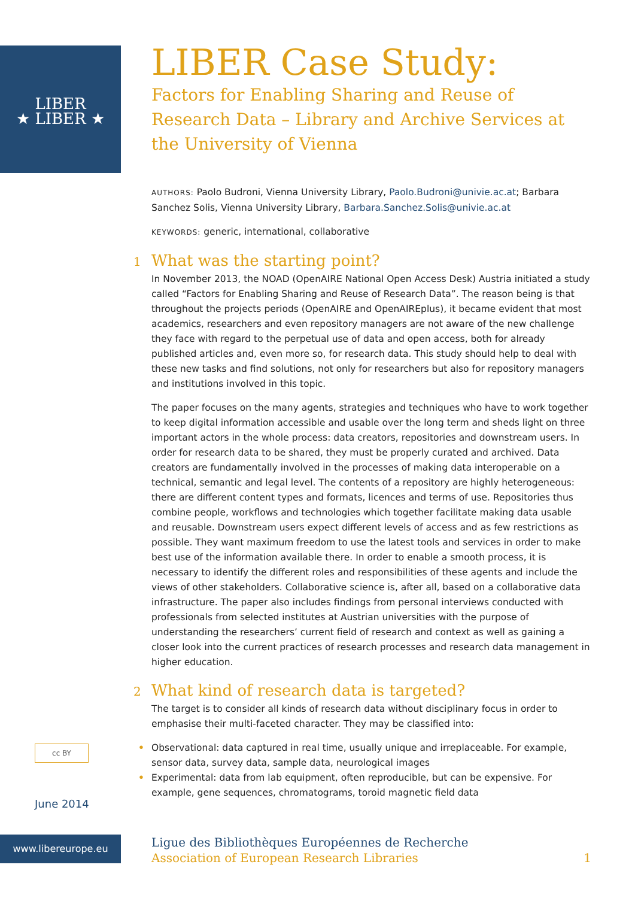LIBER
★ LIBER ★
LIBER Case Study:
Factors for Enabling Sharing and Reuse of Research Data – Library and Archive Services at the University of Vienna
AUTHORS: Paolo Budroni, Vienna University Library, Paolo.Budroni@univie.ac.at; Barbara Sanchez Solis, Vienna University Library, Barbara.Sanchez.Solis@univie.ac.at
KEYWORDS: generic, international, collaborative
1 What was the starting point?
In November 2013, the NOAD (OpenAIRE National Open Access Desk) Austria initiated a study called “Factors for Enabling Sharing and Reuse of Research Data”. The reason being is that throughout the projects periods (OpenAIRE and OpenAIREplus), it became evident that most academics, researchers and even repository managers are not aware of the new challenge they face with regard to the perpetual use of data and open access, both for already published articles and, even more so, for research data. This study should help to deal with these new tasks and find solutions, not only for researchers but also for repository managers and institutions involved in this topic.
The paper focuses on the many agents, strategies and techniques who have to work together to keep digital information accessible and usable over the long term and sheds light on three important actors in the whole process: data creators, repositories and downstream users. In order for research data to be shared, they must be properly curated and archived. Data creators are fundamentally involved in the processes of making data interoperable on a technical, semantic and legal level. The contents of a repository are highly heterogeneous: there are different content types and formats, licences and terms of use. Repositories thus combine people, workflows and technologies which together facilitate making data usable and reusable. Downstream users expect different levels of access and as few restrictions as possible. They want maximum freedom to use the latest tools and services in order to make best use of the information available there. In order to enable a smooth process, it is necessary to identify the different roles and responsibilities of these agents and include the views of other stakeholders. Collaborative science is, after all, based on a collaborative data infrastructure. The paper also includes findings from personal interviews conducted with professionals from selected institutes at Austrian universities with the purpose of understanding the researchers’ current field of research and context as well as gaining a closer look into the current practices of research processes and research data management in higher education.
2 What kind of research data is targeted?
The target is to consider all kinds of research data without disciplinary focus in order to emphasise their multi-faceted character. They may be classified into:
• Observational: data captured in real time, usually unique and irreplaceable. For example, sensor data, survey data, sample data, neurological images
• Experimental: data from lab equipment, often reproducible, but can be expensive. For example, gene sequences, chromatograms, toroid magnetic field data
cc BY
June 2014
www.libereurope.eu
Ligue des Bibliothèques Européennes de Recherche
Association of European Research Libraries 1